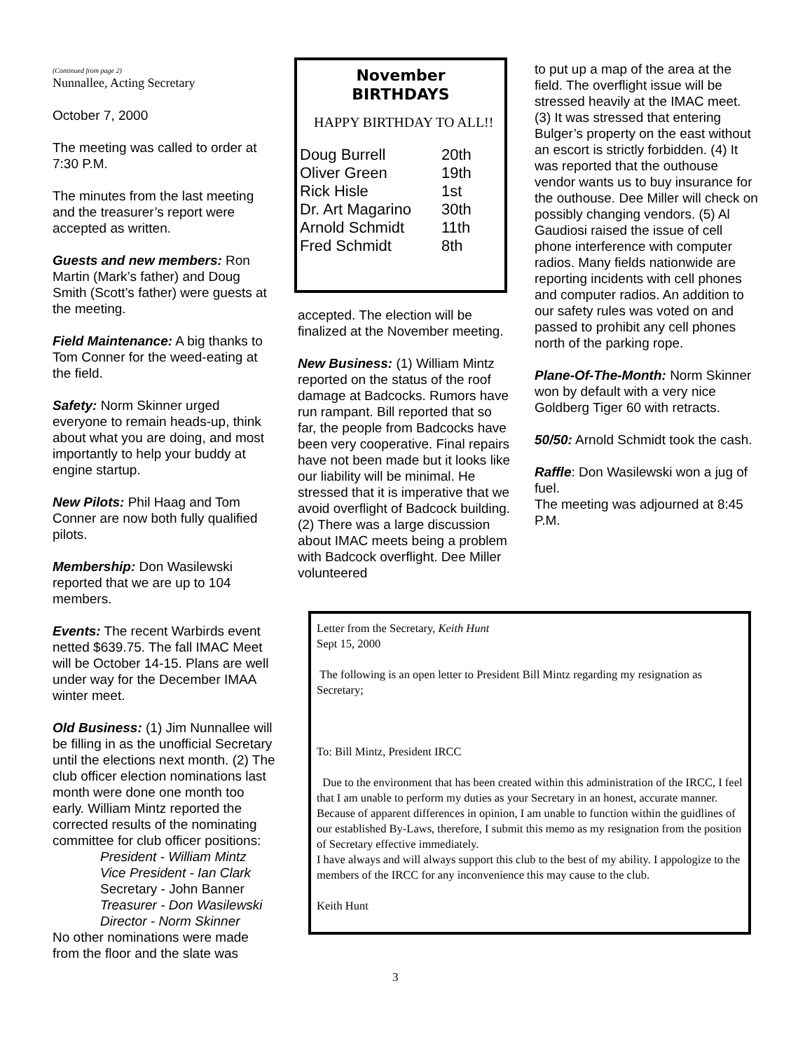(Continued from page 2)
Nunnallee, Acting Secretary
October 7, 2000
The meeting was called to order at 7:30 P.M.
The minutes from the last meeting and the treasurer’s report were accepted as written.
Guests and new members: Ron Martin (Mark’s father) and Doug Smith (Scott’s father) were guests at the meeting.
Field Maintenance: A big thanks to Tom Conner for the weed-eating at the field.
Safety: Norm Skinner urged everyone to remain heads-up, think about what you are doing, and most importantly to help your buddy at engine startup.
New Pilots: Phil Haag and Tom Conner are now both fully qualified pilots.
Membership: Don Wasilewski reported that we are up to 104 members.
Events: The recent Warbirds event netted $639.75. The fall IMAC Meet will be October 14-15. Plans are well under way for the December IMAA winter meet.
Old Business: (1) Jim Nunnallee will be filling in as the unofficial Secretary until the elections next month. (2) The club officer election nominations last month were done one month too early. William Mintz reported the corrected results of the nominating committee for club officer positions:
President - William Mintz
Vice President - Ian Clark
Secretary - John Banner
Treasurer - Don Wasilewski
Director - Norm Skinner
No other nominations were made from the floor and the slate was
November
BIRTHDAYS
HAPPY BIRTHDAY TO ALL!!
| Doug Burrell | 20th |
| Oliver Green | 19th |
| Rick Hisle | 1st |
| Dr. Art Magarino | 30th |
| Arnold Schmidt | 11th |
| Fred Schmidt | 8th |
accepted. The election will be finalized at the November meeting.
New Business: (1) William Mintz reported on the status of the roof damage at Badcocks. Rumors have run rampant. Bill reported that so far, the people from Badcocks have been very cooperative. Final repairs have not been made but it looks like our liability will be minimal. He stressed that it is imperative that we avoid overflight of Badcock building. (2) There was a large discussion about IMAC meets being a problem with Badcock overflight. Dee Miller volunteered
to put up a map of the area at the field. The overflight issue will be stressed heavily at the IMAC meet. (3) It was stressed that entering Bulger’s property on the east without an escort is strictly forbidden. (4) It was reported that the outhouse vendor wants us to buy insurance for the outhouse. Dee Miller will check on possibly changing vendors. (5) Al Gaudiosi raised the issue of cell phone interference with computer radios. Many fields nationwide are reporting incidents with cell phones and computer radios. An addition to our safety rules was voted on and passed to prohibit any cell phones north of the parking rope.
Plane-Of-The-Month: Norm Skinner won by default with a very nice Goldberg Tiger 60 with retracts.
50/50: Arnold Schmidt took the cash.
Raffle: Don Wasilewski won a jug of fuel.
The meeting was adjourned at 8:45 P.M.
Letter from the Secretary, Keith Hunt
Sept 15, 2000
The following is an open letter to President Bill Mintz regarding my resignation as Secretary;
To: Bill Mintz, President IRCC
Due to the environment that has been created within this administration of the IRCC, I feel that I am unable to perform my duties as your Secretary in an honest, accurate manner. Because of apparent differences in opinion, I am unable to function within the guidlines of our established By-Laws, therefore, I submit this memo as my resignation from the position of Secretary effective immediately.
I have always and will always support this club to the best of my ability. I appologize to the members of the IRCC for any inconvenience this may cause to the club.
Keith Hunt
3